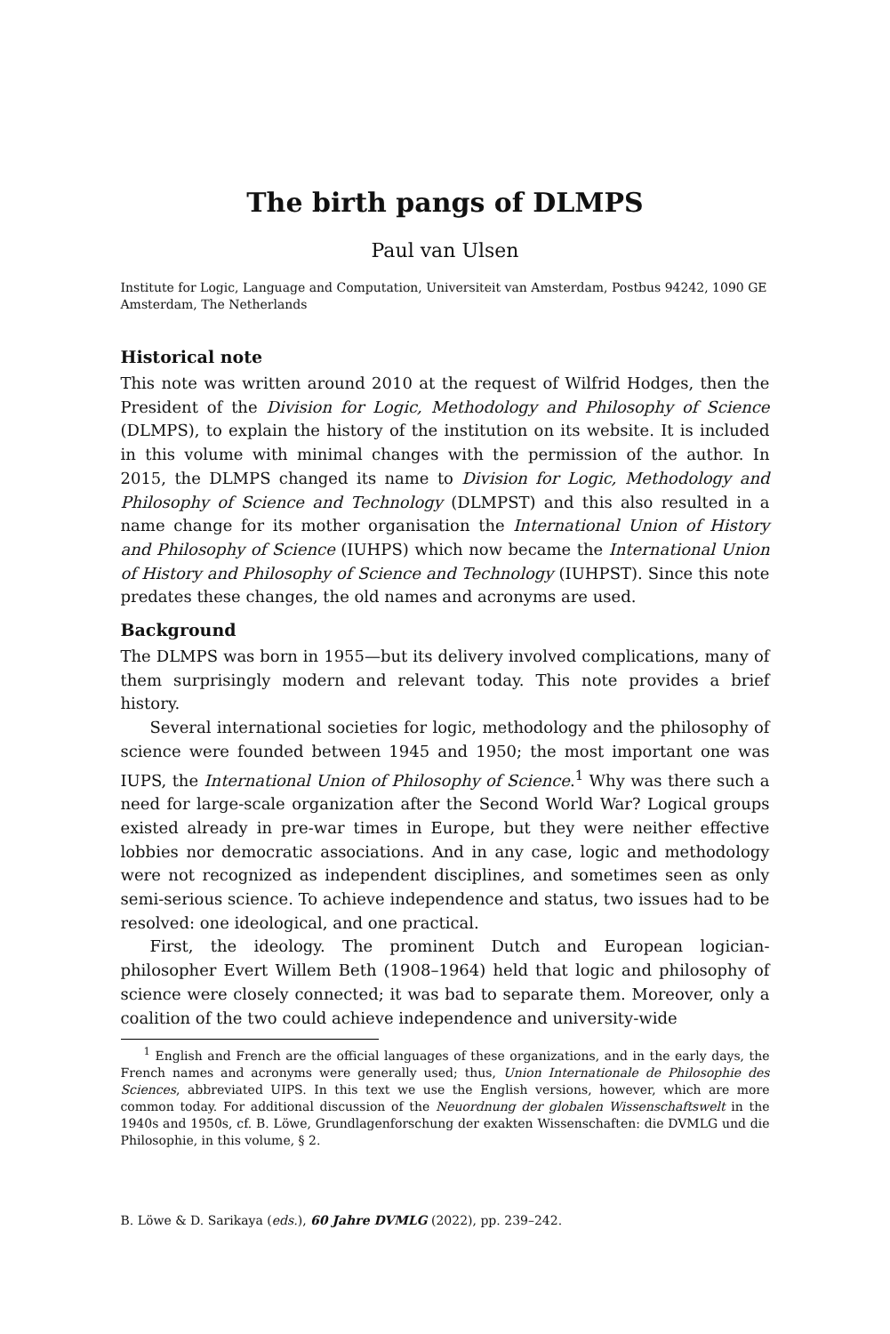The birth pangs of DLMPS
Paul van Ulsen
Institute for Logic, Language and Computation, Universiteit van Amsterdam, Postbus 94242, 1090 GE Amsterdam, The Netherlands
Historical note
This note was written around 2010 at the request of Wilfrid Hodges, then the President of the Division for Logic, Methodology and Philosophy of Science (DLMPS), to explain the history of the institution on its website. It is included in this volume with minimal changes with the permission of the author. In 2015, the DLMPS changed its name to Division for Logic, Methodology and Philosophy of Science and Technology (DLMPST) and this also resulted in a name change for its mother organisation the International Union of History and Philosophy of Science (IUHPS) which now became the International Union of History and Philosophy of Science and Technology (IUHPST). Since this note predates these changes, the old names and acronyms are used.
Background
The DLMPS was born in 1955—but its delivery involved complications, many of them surprisingly modern and relevant today. This note provides a brief history.
Several international societies for logic, methodology and the philosophy of science were founded between 1945 and 1950; the most important one was IUPS, the International Union of Philosophy of Science.<sup>1</sup> Why was there such a need for large-scale organization after the Second World War? Logical groups existed already in pre-war times in Europe, but they were neither effective lobbies nor democratic associations. And in any case, logic and methodology were not recognized as independent disciplines, and sometimes seen as only semi-serious science. To achieve independence and status, two issues had to be resolved: one ideological, and one practical.
First, the ideology. The prominent Dutch and European logician-philosopher Evert Willem Beth (1908–1964) held that logic and philosophy of science were closely connected; it was bad to separate them. Moreover, only a coalition of the two could achieve independence and university-wide
<sup>1</sup> English and French are the official languages of these organizations, and in the early days, the French names and acronyms were generally used; thus, Union Internationale de Philosophie des Sciences, abbreviated UIPS. In this text we use the English versions, however, which are more common today. For additional discussion of the Neuordnung der globalen Wissenschaftswelt in the 1940s and 1950s, cf. B. Löwe, Grundlagenforschung der exakten Wissenschaften: die DVMLG und die Philosophie, in this volume, § 2.
B. Löwe & D. Sarikaya (eds.), 60 Jahre DVMLG (2022), pp. 239–242.